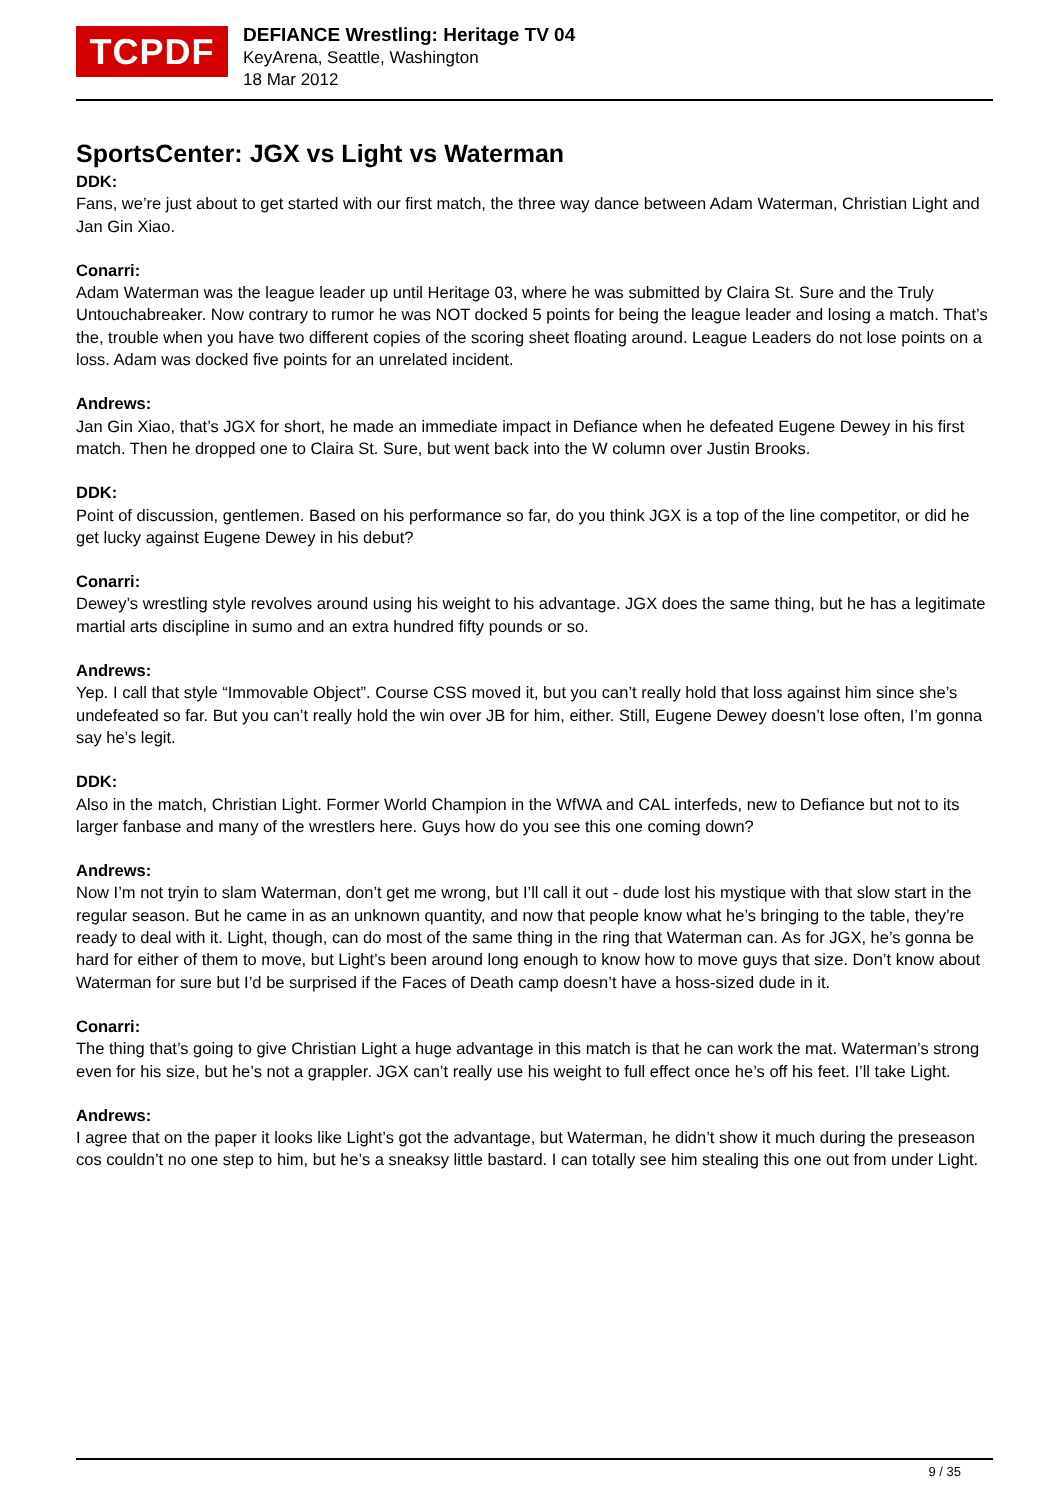TCPDF
DEFIANCE Wrestling: Heritage TV 04
KeyArena, Seattle, Washington
18 Mar 2012
SportsCenter: JGX vs Light vs Waterman
DDK:
Fans, we’re just about to get started with our first match, the three way dance between Adam Waterman, Christian Light and Jan Gin Xiao.
Conarri:
Adam Waterman was the league leader up until Heritage 03, where he was submitted by Claira St. Sure and the Truly Untouchabreaker. Now contrary to rumor he was NOT docked 5 points for being the league leader and losing a match. That’s the, trouble when you have two different copies of the scoring sheet floating around. League Leaders do not lose points on a loss. Adam was docked five points for an unrelated incident.
Andrews:
Jan Gin Xiao, that’s JGX for short, he made an immediate impact in Defiance when he defeated Eugene Dewey in his first match. Then he dropped one to Claira St. Sure, but went back into the W column over Justin Brooks.
DDK:
Point of discussion, gentlemen. Based on his performance so far, do you think JGX is a top of the line competitor, or did he get lucky against Eugene Dewey in his debut?
Conarri:
Dewey’s wrestling style revolves around using his weight to his advantage. JGX does the same thing, but he has a legitimate martial arts discipline in sumo and an extra hundred fifty pounds or so.
Andrews:
Yep. I call that style “Immovable Object”. Course CSS moved it, but you can’t really hold that loss against him since she’s undefeated so far. But you can’t really hold the win over JB for him, either. Still, Eugene Dewey doesn’t lose often, I’m gonna say he’s legit.
DDK:
Also in the match, Christian Light. Former World Champion in the WfWA and CAL interfeds, new to Defiance but not to its larger fanbase and many of the wrestlers here. Guys how do you see this one coming down?
Andrews:
Now I’m not tryin to slam Waterman, don’t get me wrong, but I’ll call it out - dude lost his mystique with that slow start in the regular season. But he came in as an unknown quantity, and now that people know what he’s bringing to the table, they’re ready to deal with it. Light, though, can do most of the same thing in the ring that Waterman can. As for JGX, he’s gonna be hard for either of them to move, but Light’s been around long enough to know how to move guys that size. Don’t know about Waterman for sure but I’d be surprised if the Faces of Death camp doesn’t have a hoss-sized dude in it.
Conarri:
The thing that’s going to give Christian Light a huge advantage in this match is that he can work the mat. Waterman’s strong even for his size, but he’s not a grappler. JGX can’t really use his weight to full effect once he’s off his feet. I’ll take Light.
Andrews:
I agree that on the paper it looks like Light’s got the advantage, but Waterman, he didn’t show it much during the preseason cos couldn’t no one step to him, but he’s a sneaksy little bastard. I can totally see him stealing this one out from under Light.
9 / 35